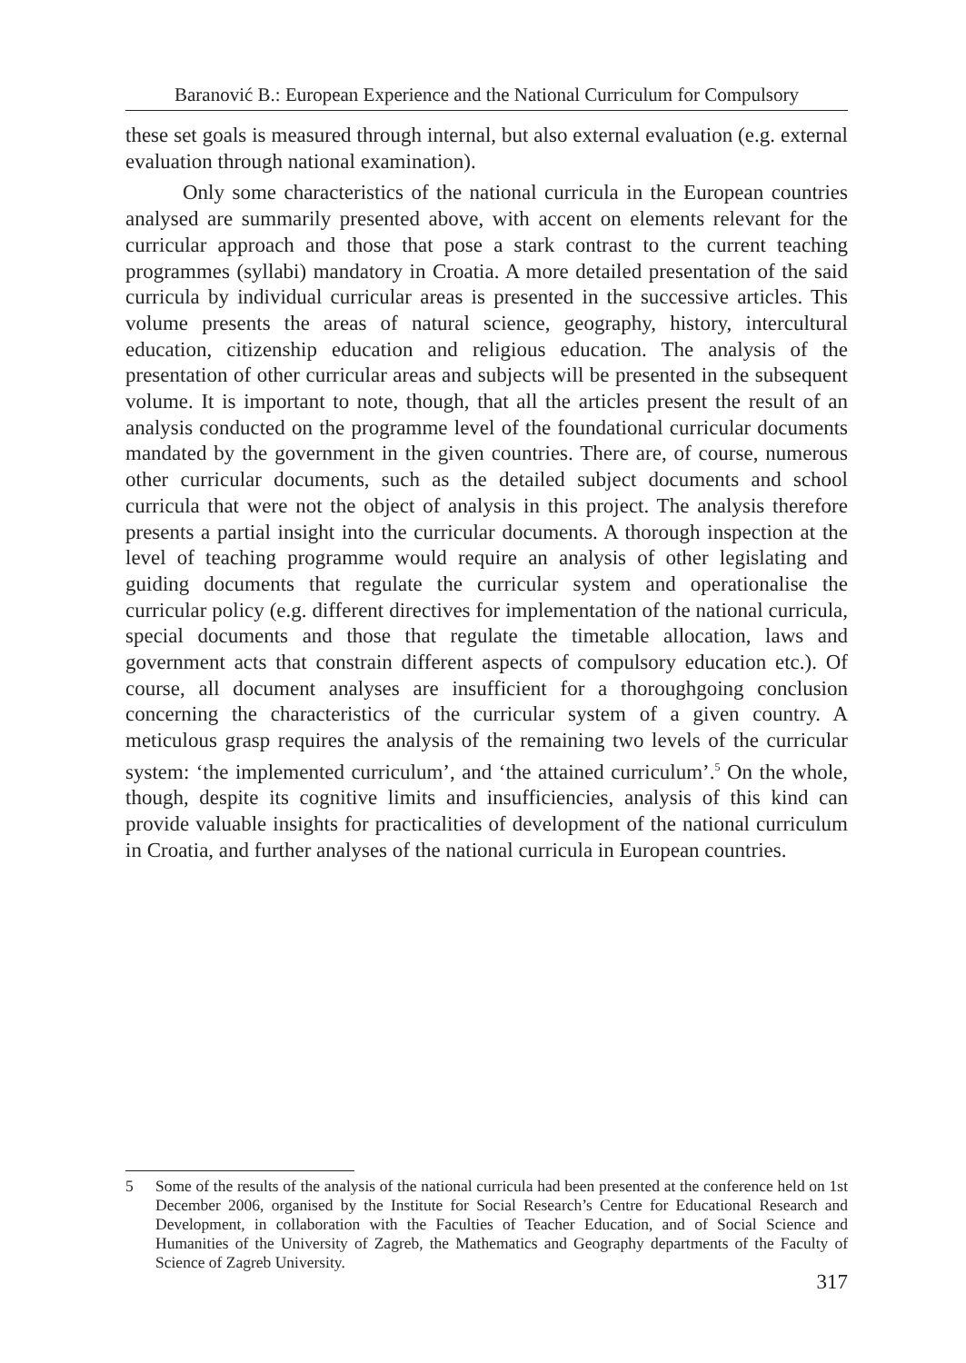Baranović B.: European Experience and the National Curriculum for Compulsory
these set goals is measured through internal, but also external evaluation (e.g. external evaluation through national examination).
Only some characteristics of the national curricula in the European countries analysed are summarily presented above, with accent on elements relevant for the curricular approach and those that pose a stark contrast to the current teaching programmes (syllabi) mandatory in Croatia. A more detailed presentation of the said curricula by individual curricular areas is presented in the successive articles. This volume presents the areas of natural science, geography, history, intercultural education, citizenship education and religious education. The analysis of the presentation of other curricular areas and subjects will be presented in the subsequent volume. It is important to note, though, that all the articles present the result of an analysis conducted on the programme level of the foundational curricular documents mandated by the government in the given countries. There are, of course, numerous other curricular documents, such as the detailed subject documents and school curricula that were not the object of analysis in this project. The analysis therefore presents a partial insight into the curricular documents. A thorough inspection at the level of teaching programme would require an analysis of other legislating and guiding documents that regulate the curricular system and operationalise the curricular policy (e.g. different directives for implementation of the national curricula, special documents and those that regulate the timetable allocation, laws and government acts that constrain different aspects of compulsory education etc.). Of course, all document analyses are insufficient for a thoroughgoing conclusion concerning the characteristics of the curricular system of a given country. A meticulous grasp requires the analysis of the remaining two levels of the curricular system: ‘the implemented curriculum’, and ‘the attained curriculum’.<sup>5</sup> On the whole, though, despite its cognitive limits and insufficiencies, analysis of this kind can provide valuable insights for practicalities of development of the national curriculum in Croatia, and further analyses of the national curricula in European countries.
5 Some of the results of the analysis of the national curricula had been presented at the conference held on 1st December 2006, organised by the Institute for Social Research’s Centre for Educational Research and Development, in collaboration with the Faculties of Teacher Education, and of Social Science and Humanities of the University of Zagreb, the Mathematics and Geography departments of the Faculty of Science of Zagreb University.
317